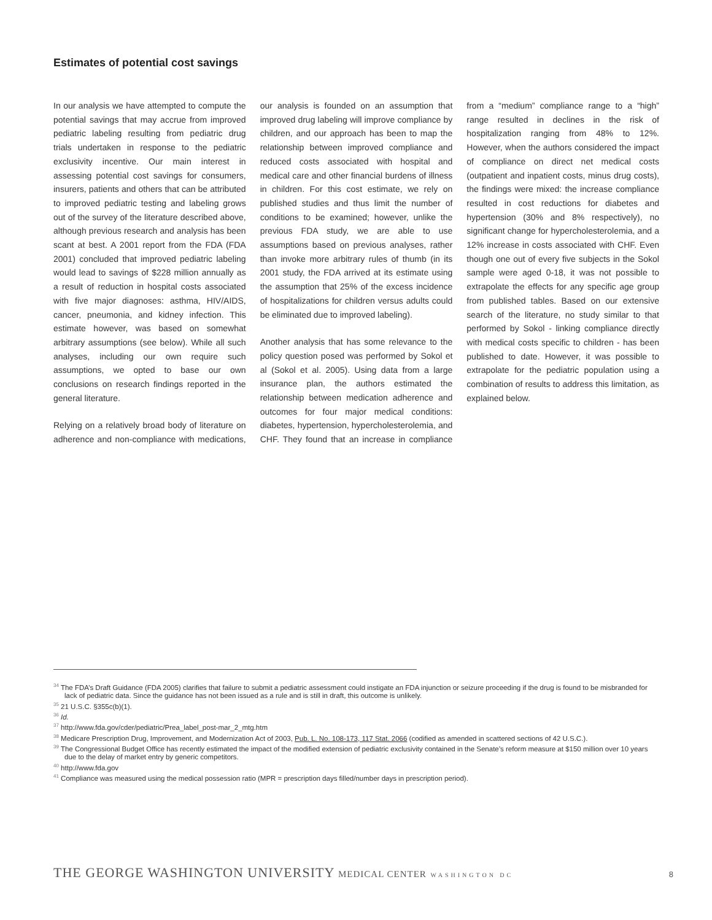Estimates of potential cost savings
In our analysis we have attempted to compute the potential savings that may accrue from improved pediatric labeling resulting from pediatric drug trials undertaken in response to the pediatric exclusivity incentive. Our main interest in assessing potential cost savings for consumers, insurers, patients and others that can be attributed to improved pediatric testing and labeling grows out of the survey of the literature described above, although previous research and analysis has been scant at best. A 2001 report from the FDA (FDA 2001) concluded that improved pediatric labeling would lead to savings of $228 million annually as a result of reduction in hospital costs associated with five major diagnoses: asthma, HIV/AIDS, cancer, pneumonia, and kidney infection. This estimate however, was based on somewhat arbitrary assumptions (see below). While all such analyses, including our own require such assumptions, we opted to base our own conclusions on research findings reported in the general literature.
Relying on a relatively broad body of literature on adherence and non-compliance with medications, our analysis is founded on an assumption that improved drug labeling will improve compliance by children, and our approach has been to map the relationship between improved compliance and reduced costs associated with hospital and medical care and other financial burdens of illness in children. For this cost estimate, we rely on published studies and thus limit the number of conditions to be examined; however, unlike the previous FDA study, we are able to use assumptions based on previous analyses, rather than invoke more arbitrary rules of thumb (in its 2001 study, the FDA arrived at its estimate using the assumption that 25% of the excess incidence of hospitalizations for children versus adults could be eliminated due to improved labeling).
Another analysis that has some relevance to the policy question posed was performed by Sokol et al (Sokol et al. 2005). Using data from a large insurance plan, the authors estimated the relationship between medication adherence and outcomes for four major medical conditions: diabetes, hypertension, hypercholesterolemia, and CHF. They found that an increase in compliance from a “medium” compliance range to a “high” range resulted in declines in the risk of hospitalization ranging from 48% to 12%. However, when the authors considered the impact of compliance on direct net medical costs (outpatient and inpatient costs, minus drug costs), the findings were mixed: the increase compliance resulted in cost reductions for diabetes and hypertension (30% and 8% respectively), no significant change for hypercholesterolemia, and a 12% increase in costs associated with CHF. Even though one out of every five subjects in the Sokol sample were aged 0-18, it was not possible to extrapolate the effects for any specific age group from published tables. Based on our extensive search of the literature, no study similar to that performed by Sokol - linking compliance directly with medical costs specific to children - has been published to date. However, it was possible to extrapolate for the pediatric population using a combination of results to address this limitation, as explained below.
<sup>34</sup> The FDA’s Draft Guidance (FDA 2005) clarifies that failure to submit a pediatric assessment could instigate an FDA injunction or seizure proceeding if the drug is found to be misbranded for lack of pediatric data. Since the guidance has not been issued as a rule and is still in draft, this outcome is unlikely.
<sup>35</sup> 21 U.S.C. §355c(b)(1).
<sup>36</sup> Id.
<sup>37</sup> http://www.fda.gov/cder/pediatric/Prea_label_post-mar_2_mtg.htm
<sup>38</sup> Medicare Prescription Drug, Improvement, and Modernization Act of 2003, Pub. L. No. 108-173, 117 Stat. 2066 (codified as amended in scattered sections of 42 U.S.C.).
<sup>39</sup> The Congressional Budget Office has recently estimated the impact of the modified extension of pediatric exclusivity contained in the Senate’s reform measure at $150 million over 10 years due to the delay of market entry by generic competitors.
<sup>40</sup> http://www.fda.gov
<sup>41</sup> Compliance was measured using the medical possession ratio (MPR = prescription days filled/number days in prescription period).
THE GEORGE WASHINGTON UNIVERSITY MEDICAL CENTER WASHINGTON DC 8